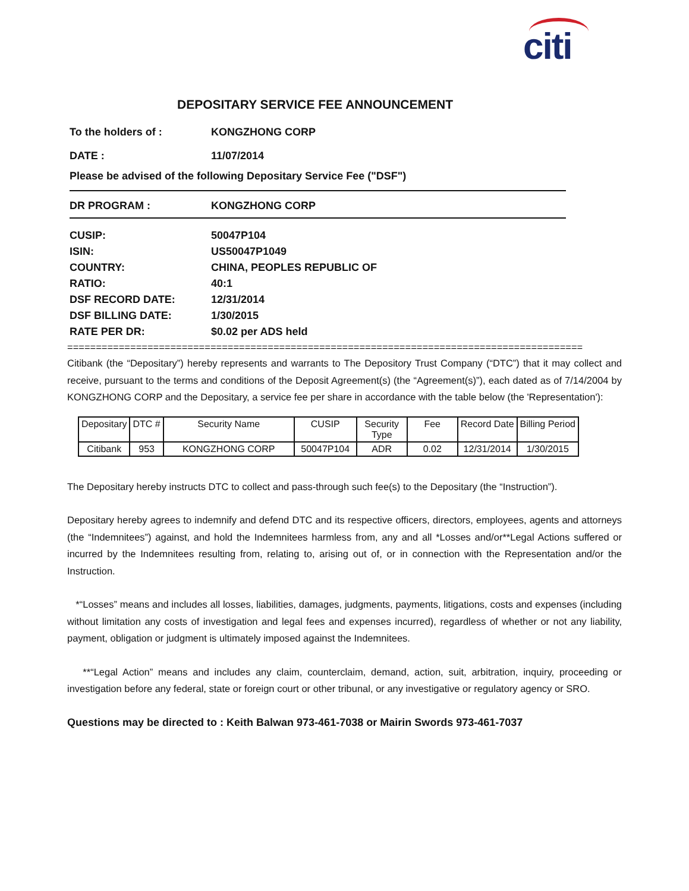citi
DEPOSITARY SERVICE FEE ANNOUNCEMENT
To the holders of : KONGZHONG CORP
DATE : 11/07/2014
Please be advised of the following Depositary Service Fee ("DSF")
DR PROGRAM : KONGZHONG CORP
CUSIP: 50047P104
ISIN: US50047P1049
COUNTRY: CHINA, PEOPLES REPUBLIC OF
RATIO: 40:1
DSF RECORD DATE: 12/31/2014
DSF BILLING DATE: 1/30/2015
RATE PER DR: $0.02 per ADS held
==========================================================================================
Citibank (the “Depositary”) hereby represents and warrants to The Depository Trust Company (“DTC”) that it may collect and receive, pursuant to the terms and conditions of the Deposit Agreement(s) (the “Agreement(s)”), each dated as of 7/14/2004 by KONGZHONG CORP and the Depositary, a service fee per share in accordance with the table below (the 'Representation'):
| Depositary | DTC # | Security Name | CUSIP | Security Type | Fee | Record Date | Billing Period |
| --- | --- | --- | --- | --- | --- | --- | --- |
| Citibank | 953 | KONGZHONG CORP | 50047P104 | ADR | 0.02 | 12/31/2014 | 1/30/2015 |
The Depositary hereby instructs DTC to collect and pass-through such fee(s) to the Depositary (the “Instruction”).
Depositary hereby agrees to indemnify and defend DTC and its respective officers, directors, employees, agents and attorneys (the “Indemnitees”) against, and hold the Indemnitees harmless from, any and all *Losses and/or**Legal Actions suffered or incurred by the Indemnitees resulting from, relating to, arising out of, or in connection with the Representation and/or the Instruction.
*“Losses” means and includes all losses, liabilities, damages, judgments, payments, litigations, costs and expenses (including without limitation any costs of investigation and legal fees and expenses incurred), regardless of whether or not any liability, payment, obligation or judgment is ultimately imposed against the Indemnitees.
**“Legal Action” means and includes any claim, counterclaim, demand, action, suit, arbitration, inquiry, proceeding or investigation before any federal, state or foreign court or other tribunal, or any investigative or regulatory agency or SRO.
Questions may be directed to : Keith Balwan 973-461-7038 or Mairin Swords 973-461-7037